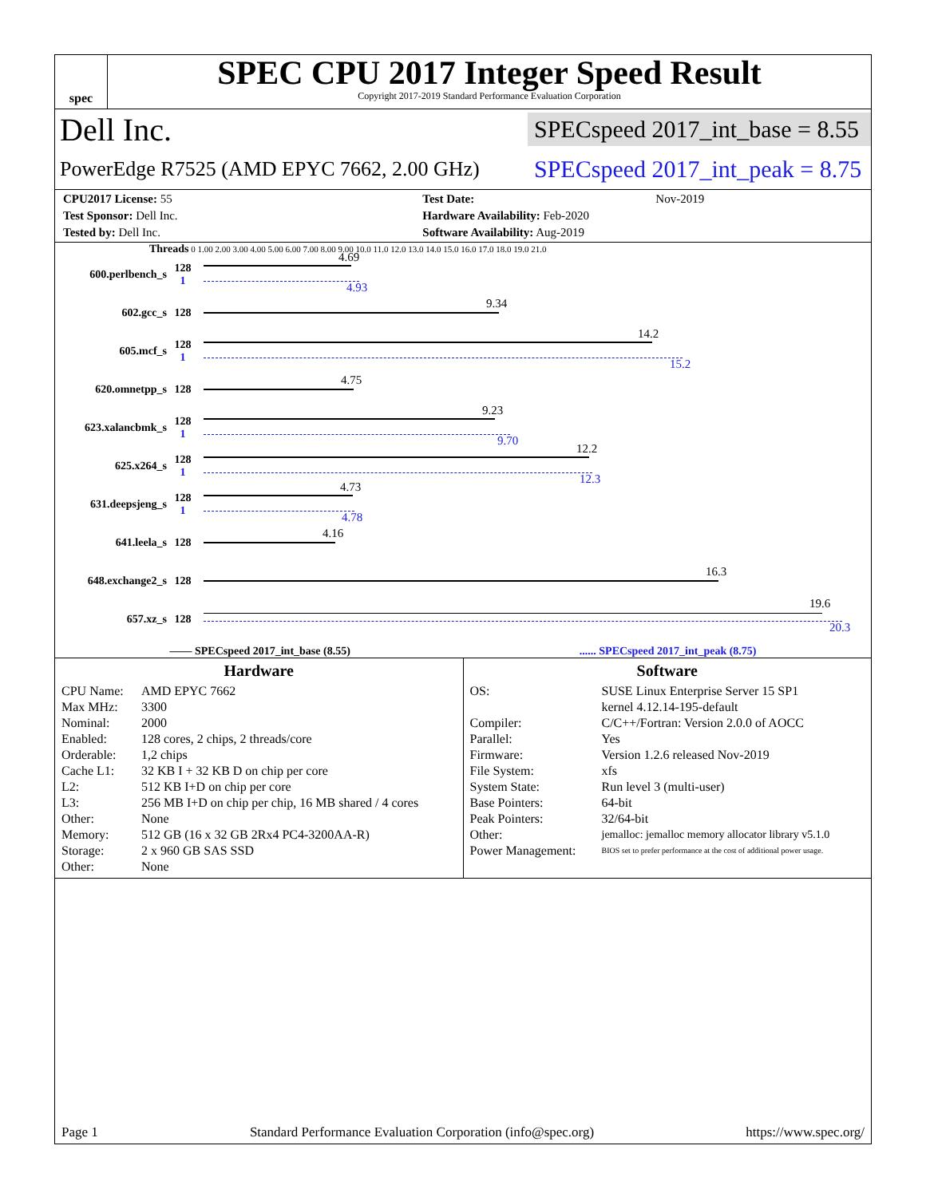spec
SPEC CPU 2017 Integer Speed Result
Copyright 2017-2019 Standard Performance Evaluation Corporation
Dell Inc. SPECspeed 2017_int_base = 8.55
PowerEdge R7525 (AMD EPYC 7662, 2.00 GHz) SPECspeed 2017_int_peak = 8.75
| CPU2017 License: 55 | | Test Date: | Nov-2019 |
| Test Sponsor: Dell Inc. | | Hardware Availability: Feb-2020 | |
| Tested by: Dell Inc. | | Software Availability: Aug-2019 | |
Threads 0 1.00 2.00 3.00 4.00 5.00 6.00 7.00 8.00 9.00 10.0 11.0 12.0 13.0 14.0 15.0 16.0 17.0 18.0 19.0 21.0
600.perlbench_s 128
1
4.69
4.93
602.gcc_s 128
9.34
605.mcf_s 128
1
14.2
15.2
620.omnetpp_s 128
4.75
623.xalancbmk_s 128
1
9.23
9.70
625.x264_s 128
1
12.2
12.3
631.deepsjeng_s 128
1
4.73
4.78
641.leela_s 128
4.16
648.exchange2_s 128
16.3
657.xz_s 128
19.6
20.3
—— SPECspeed 2017_int_base (8.55)...... SPECspeed 2017_int_peak (8.75)
Hardware
CPU Name: AMD EPYC 7662 Max MHz: 3300 Nominal: 2000 Enabled: 128 cores, 2 chips, 2 threads/core Orderable: 1,2 chips Cache L1: 32 KB I + 32 KB D on chip per core L2: 512 KB I+D on chip per core L3: 256 MB I+D on chip per chip, 16 MB shared / 4 cores Other: None Memory: 512 GB (16 x 32 GB 2Rx4 PC4-3200AA-R) Storage: 2 x 960 GB SAS SSD Other: None
Software
OS: SUSE Linux Enterprise Server 15 SP1
kernel 4.12.14-195-default Compiler: C/C++/Fortran: Version 2.0.0 of AOCC Parallel: Yes Firmware: Version 1.2.6 released Nov-2019 File System: xfs System State: Run level 3 (multi-user) Base Pointers: 64-bit Peak Pointers: 32/64-bit Other: jemalloc: jemalloc memory allocator library v5.1.0 Power Management: BIOS set to prefer performance at the cost of additional power usage.
Page 1 Standard Performance Evaluation Corporation (info@spec.org) https://www.spec.org/